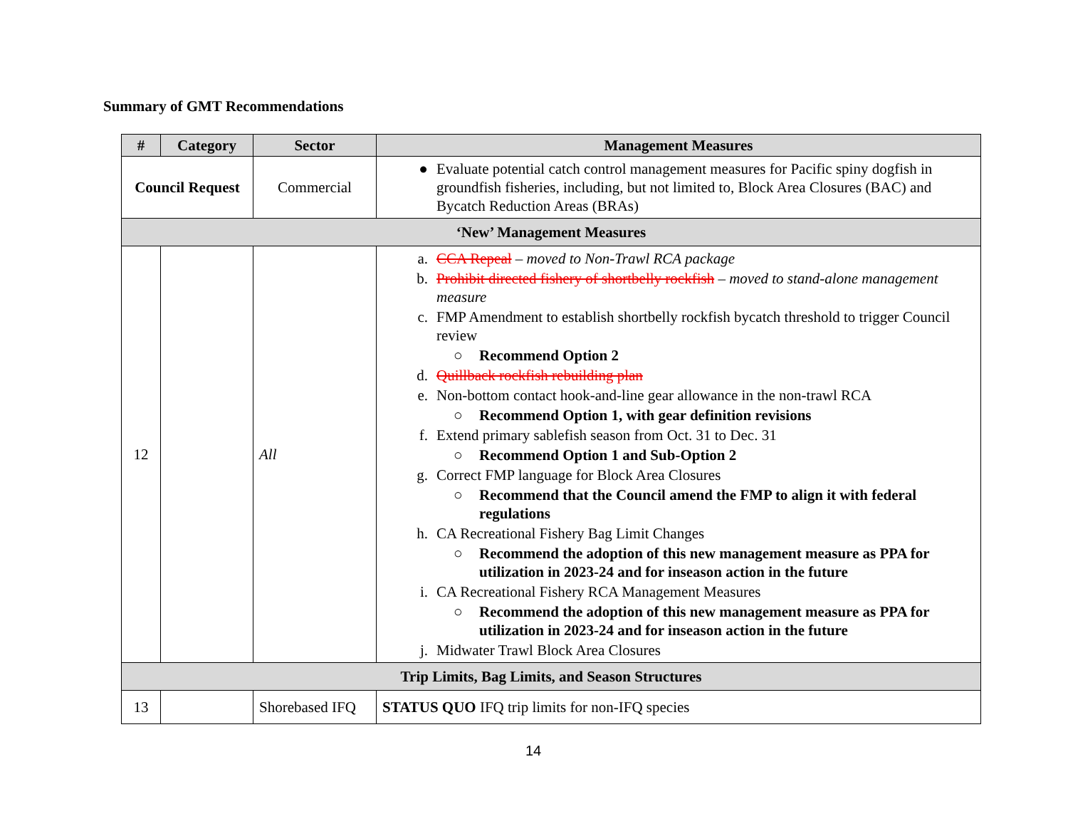Summary of GMT Recommendations
| # | Category | Sector | Management Measures |
| --- | --- | --- | --- |
| Council Request | | Commercial | ● Evaluate potential catch control management measures for Pacific spiny dogfish in groundfish fisheries, including, but not limited to, Block Area Closures (BAC) and Bycatch Reduction Areas (BRAs) |
| ‘New’ Management Measures | | | |
| 12 | | All | a. CCA Repeal – moved to Non-Trawl RCA package b. Prohibit directed fishery of shortbelly rockfish – moved to stand-alone management measure c. FMP Amendment to establish shortbelly rockfish bycatch threshold to trigger Council review ○ Recommend Option 2 d. Quillback rockfish rebuilding plan e. Non-bottom contact hook-and-line gear allowance in the non-trawl RCA ○ Recommend Option 1, with gear definition revisions f. Extend primary sablefish season from Oct. 31 to Dec. 31 ○ Recommend Option 1 and Sub-Option 2 g. Correct FMP language for Block Area Closures ○ Recommend that the Council amend the FMP to align it with federal regulations h. CA Recreational Fishery Bag Limit Changes ○ Recommend the adoption of this new management measure as PPA for utilization in 2023-24 and for inseason action in the future i. CA Recreational Fishery RCA Management Measures ○ Recommend the adoption of this new management measure as PPA for utilization in 2023-24 and for inseason action in the future j. Midwater Trawl Block Area Closures |
| Trip Limits, Bag Limits, and Season Structures | | | |
| 13 | | Shorebased IFQ | STATUS QUO IFQ trip limits for non-IFQ species |
14